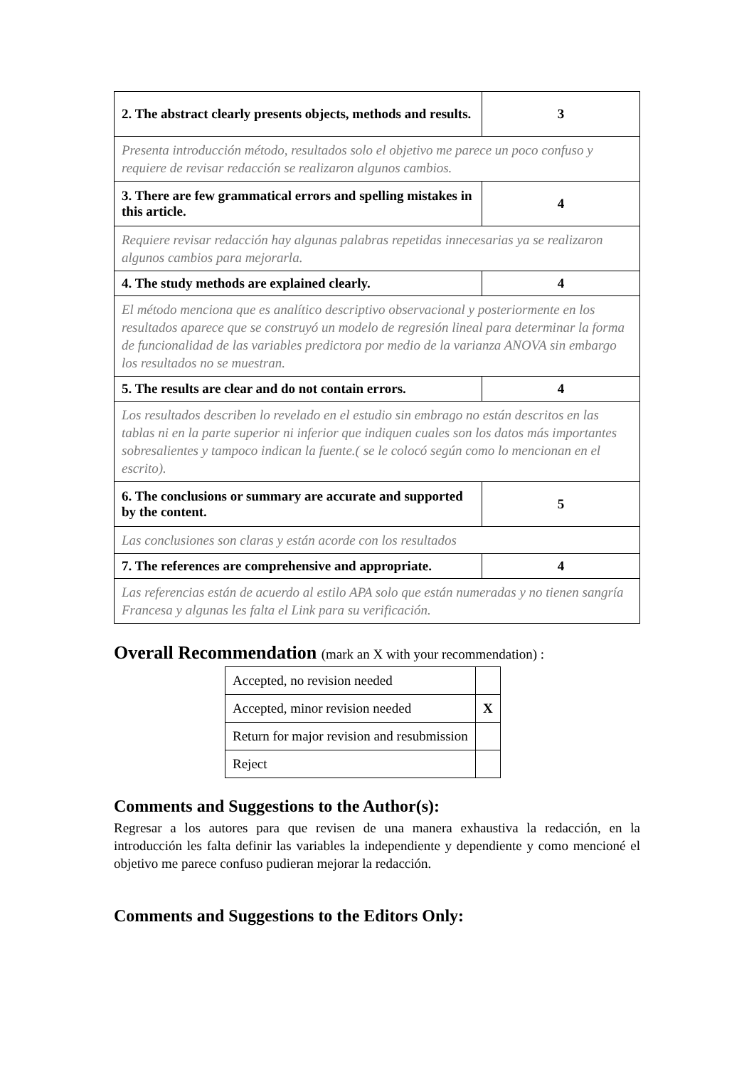| 2. The abstract clearly presents objects, methods and results. | 3 |
| Presenta introducción método, resultados solo el objetivo me parece un poco confuso y requiere de revisar redacción se realizaron algunos cambios. | |
| 3. There are few grammatical errors and spelling mistakes in this article. | 4 |
| Requiere revisar redacción hay algunas palabras repetidas innecesarias ya se realizaron algunos cambios para mejorarla. | |
| 4. The study methods are explained clearly. | 4 |
| El método menciona que es analítico descriptivo observacional y posteriormente en los resultados aparece que se construyó un modelo de regresión lineal para determinar la forma de funcionalidad de las variables predictora por medio de la varianza ANOVA sin embargo los resultados no se muestran. | |
| 5. The results are clear and do not contain errors. | 4 |
| Los resultados describen lo revelado en el estudio sin embrago no están descritos en las tablas ni en la parte superior ni inferior que indiquen cuales son los datos más importantes sobresalientes y tampoco indican la fuente.( se le colocó según como lo mencionan en el escrito). | |
| 6. The conclusions or summary are accurate and supported by the content. | 5 |
| Las conclusiones son claras y están acorde con los resultados | |
| 7. The references are comprehensive and appropriate. | 4 |
| Las referencias están de acuerdo al estilo APA solo que están numeradas y no tienen sangría Francesa y algunas les falta el Link para su verificación. | |
Overall Recommendation (mark an X with your recommendation) :
| Accepted, no revision needed | |
| Accepted, minor revision needed | X |
| Return for major revision and resubmission | |
| Reject | |
Comments and Suggestions to the Author(s):
Regresar a los autores para que revisen de una manera exhaustiva la redacción, en la introducción les falta definir las variables la independiente y dependiente y como mencioné el objetivo me parece confuso pudieran mejorar la redacción.
Comments and Suggestions to the Editors Only: